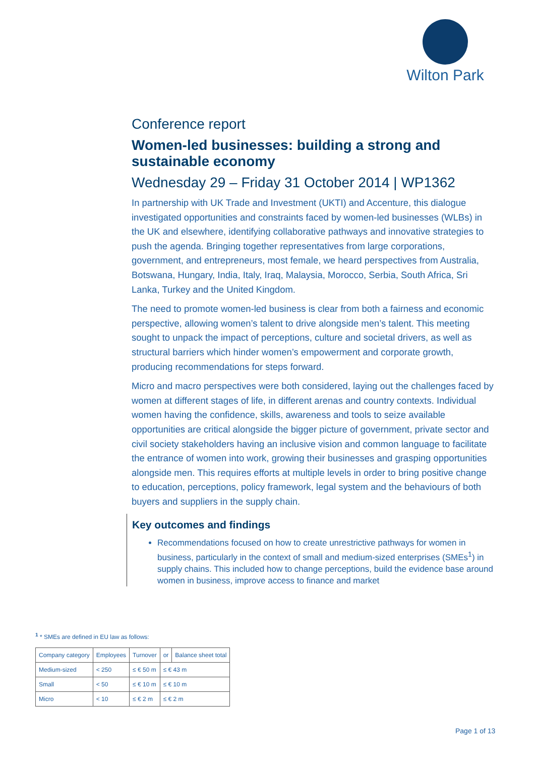Wilton Park
Conference report
Women-led businesses: building a strong and sustainable economy
Wednesday 29 – Friday 31 October 2014 | WP1362
In partnership with UK Trade and Investment (UKTI) and Accenture, this dialogue investigated opportunities and constraints faced by women-led businesses (WLBs) in the UK and elsewhere, identifying collaborative pathways and innovative strategies to push the agenda. Bringing together representatives from large corporations, government, and entrepreneurs, most female, we heard perspectives from Australia, Botswana, Hungary, India, Italy, Iraq, Malaysia, Morocco, Serbia, South Africa, Sri Lanka, Turkey and the United Kingdom.
The need to promote women-led business is clear from both a fairness and economic perspective, allowing women’s talent to drive alongside men’s talent. This meeting sought to unpack the impact of perceptions, culture and societal drivers, as well as structural barriers which hinder women’s empowerment and corporate growth, producing recommendations for steps forward.
Micro and macro perspectives were both considered, laying out the challenges faced by women at different stages of life, in different arenas and country contexts. Individual women having the confidence, skills, awareness and tools to seize available opportunities are critical alongside the bigger picture of government, private sector and civil society stakeholders having an inclusive vision and common language to facilitate the entrance of women into work, growing their businesses and grasping opportunities alongside men. This requires efforts at multiple levels in order to bring positive change to education, perceptions, policy framework, legal system and the behaviours of both buyers and suppliers in the supply chain.
Key outcomes and findings
Recommendations focused on how to create unrestrictive pathways for women in business, particularly in the context of small and medium-sized enterprises (SMEs<sup>1</sup>) in supply chains. This included how to change perceptions, build the evidence base around women in business, improve access to finance and market
<sup>1</sup> * SMEs are defined in EU law as follows:
| Company category | Employees | Turnover | or | Balance sheet total |
| Medium-sized | < 250 | ≤ € 50 m | ≤ € 43 m | |
| Small | < 50 | ≤ € 10 m | ≤ € 10 m | |
| Micro | < 10 | ≤ € 2 m | ≤ € 2 m | |
Page 1 of 13